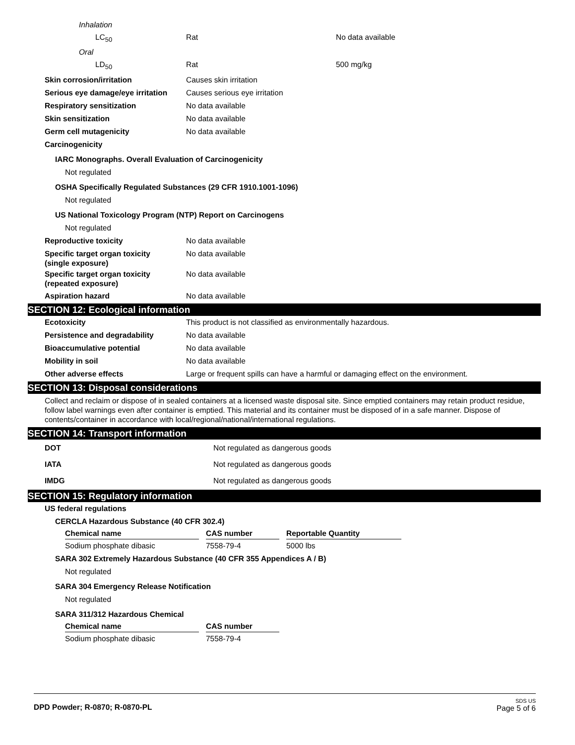Inhalation
LC<sub>50</sub> Rat No data available
Oral
LD<sub>50</sub> Rat 500 mg/kg
Skin corrosion/irritation Causes skin irritation
Serious eye damage/eye irritation Causes serious eye irritation
Respiratory sensitization No data available
Skin sensitization No data available
Germ cell mutagenicity No data available
Carcinogenicity
IARC Monographs. Overall Evaluation of Carcinogenicity
Not regulated
OSHA Specifically Regulated Substances (29 CFR 1910.1001-1096)
Not regulated
US National Toxicology Program (NTP) Report on Carcinogens
Not regulated
Reproductive toxicity No data available
Specific target organ toxicity
(single exposure) No data available
Specific target organ toxicity
(repeated exposure) No data available
Aspiration hazard No data available
SECTION 12: Ecological information
Ecotoxicity This product is not classified as environmentally hazardous.
Persistence and degradability No data available
Bioaccumulative potential No data available
Mobility in soil No data available
Other adverse effects Large or frequent spills can have a harmful or damaging effect on the environment.
SECTION 13: Disposal considerations
Collect and reclaim or dispose of in sealed containers at a licensed waste disposal site. Since emptied containers may retain product residue, follow label warnings even after container is emptied. This material and its container must be disposed of in a safe manner. Dispose of contents/container in accordance with local/regional/national/international regulations.
SECTION 14: Transport information
DOT Not regulated as dangerous goods
IATA Not regulated as dangerous goods
IMDG Not regulated as dangerous goods
SECTION 15: Regulatory information
US federal regulations
CERCLA Hazardous Substance (40 CFR 302.4)
| Chemical name | | CAS number | | Reportable Quantity |
| --- | --- | --- | --- | --- |
| Sodium phosphate dibasic | | 7558-79-4 | | 5000 lbs |
SARA 302 Extremely Hazardous Substance (40 CFR 355 Appendices A / B)
Not regulated
SARA 304 Emergency Release Notification
Not regulated
SARA 311/312 Hazardous Chemical
| Chemical name | | CAS number |
| --- | --- | --- |
| Sodium phosphate dibasic | | 7558-79-4 |
DPD Powder; R-0870; R-0870-PL
SDS US
Page 5 of 6